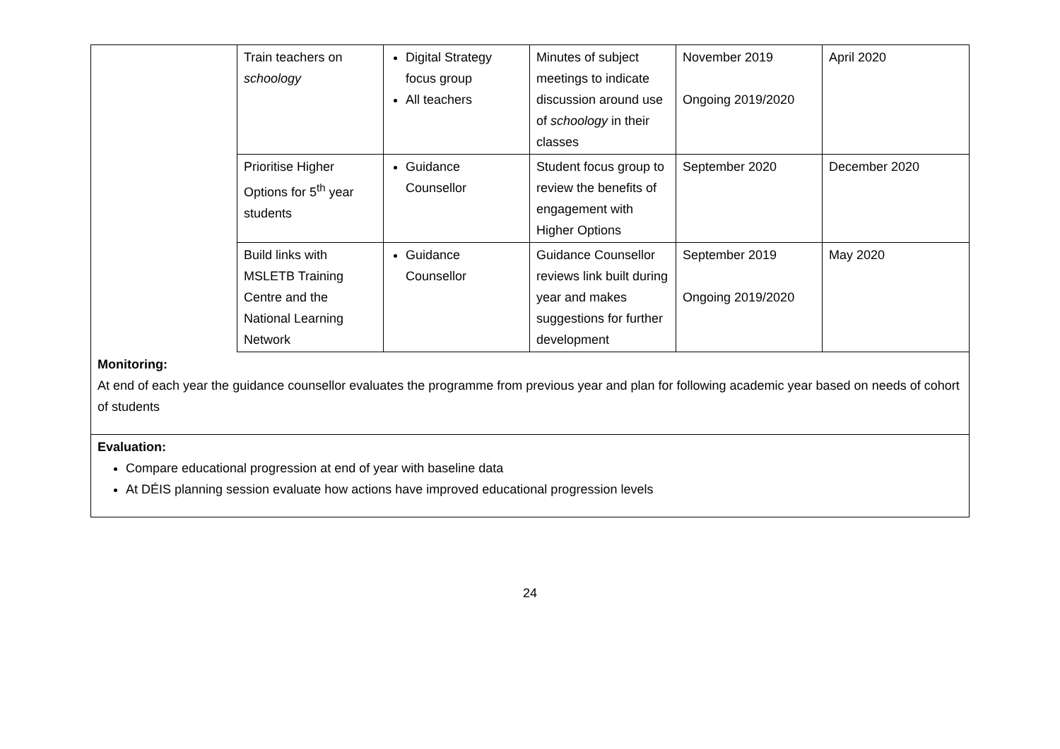| | Train teachers on schoology | Digital Strategy focus group All teachers | Minutes of subject meetings to indicate discussion around use of schoology in their classes | November 2019 Ongoing 2019/2020 | April 2020 |
| | Prioritise Higher Options for 5<sup>th</sup> year students | Guidance Counsellor | Student focus group to review the benefits of engagement with Higher Options | September 2020 | December 2020 |
| | Build links with MSLETB Training Centre and the National Learning Network | Guidance Counsellor | Guidance Counsellor reviews link built during year and makes suggestions for further development | September 2019 Ongoing 2019/2020 | May 2020 |
| Monitoring: At end of each year the guidance counsellor evaluates the programme from previous year and plan for following academic year based on needs of cohort of students | | | | | |
| Evaluation: Compare educational progression at end of year with baseline data At DÉIS planning session evaluate how actions have improved educational progression levels | | | | | |
24